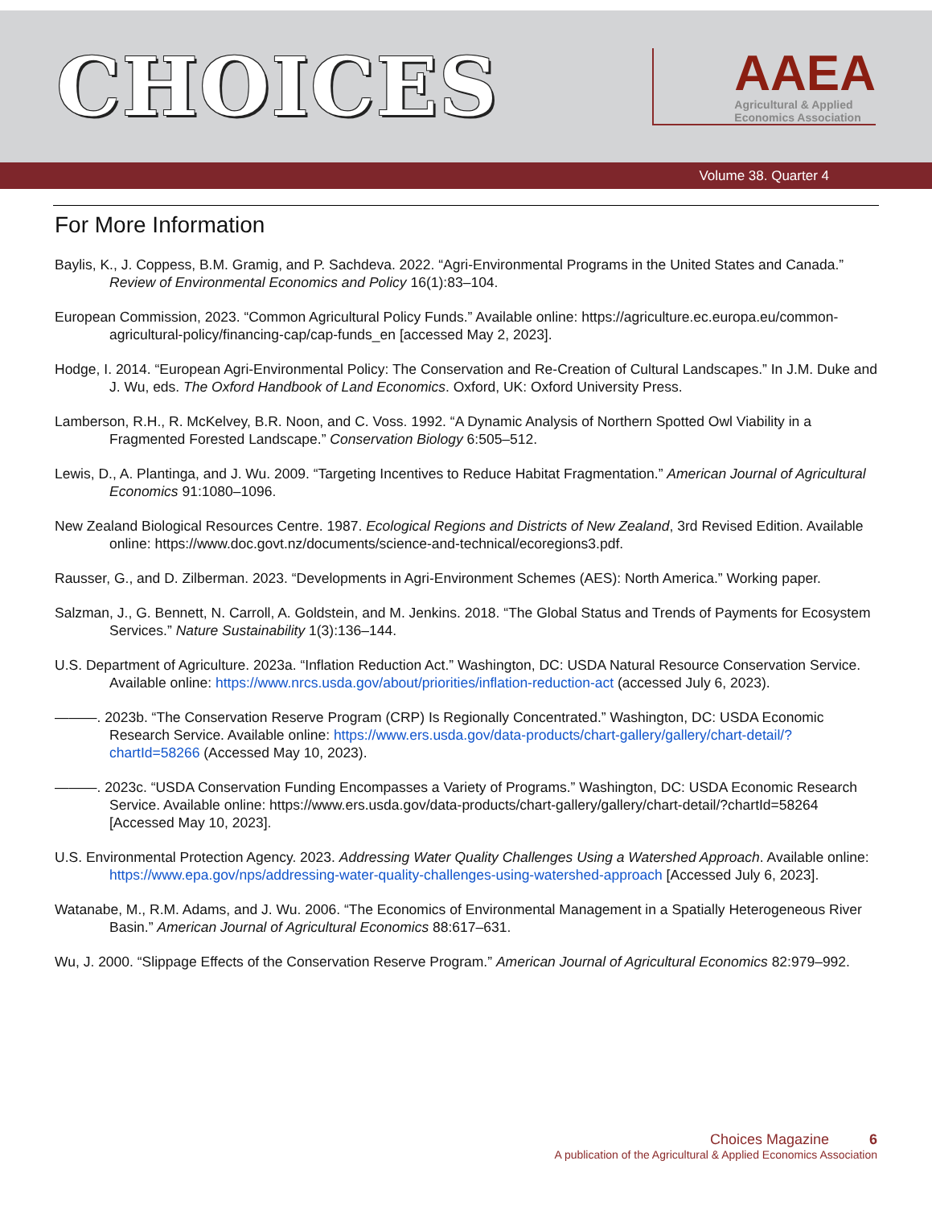CHOICES
AAEA
Agricultural & Applied
Economics Association
Volume 38. Quarter 4
For More Information
Baylis, K., J. Coppess, B.M. Gramig, and P. Sachdeva. 2022. “Agri-Environmental Programs in the United States and Canada.” Review of Environmental Economics and Policy 16(1):83–104.
European Commission, 2023. “Common Agricultural Policy Funds.” Available online: https://agriculture.ec.europa.eu/common-agricultural-policy/financing-cap/cap-funds_en [accessed May 2, 2023].
Hodge, I. 2014. “European Agri-Environmental Policy: The Conservation and Re-Creation of Cultural Landscapes.” In J.M. Duke and J. Wu, eds. The Oxford Handbook of Land Economics. Oxford, UK: Oxford University Press.
Lamberson, R.H., R. McKelvey, B.R. Noon, and C. Voss. 1992. “A Dynamic Analysis of Northern Spotted Owl Viability in a Fragmented Forested Landscape.” Conservation Biology 6:505–512.
Lewis, D., A. Plantinga, and J. Wu. 2009. “Targeting Incentives to Reduce Habitat Fragmentation.” American Journal of Agricultural Economics 91:1080–1096.
New Zealand Biological Resources Centre. 1987. Ecological Regions and Districts of New Zealand, 3rd Revised Edition. Available online: https://www.doc.govt.nz/documents/science-and-technical/ecoregions3.pdf.
Rausser, G., and D. Zilberman. 2023. “Developments in Agri-Environment Schemes (AES): North America.” Working paper.
Salzman, J., G. Bennett, N. Carroll, A. Goldstein, and M. Jenkins. 2018. “The Global Status and Trends of Payments for Ecosystem Services.” Nature Sustainability 1(3):136–144.
U.S. Department of Agriculture. 2023a. “Inflation Reduction Act.” Washington, DC: USDA Natural Resource Conservation Service. Available online: https://www.nrcs.usda.gov/about/priorities/inflation-reduction-act (accessed July 6, 2023).
———. 2023b. “The Conservation Reserve Program (CRP) Is Regionally Concentrated.” Washington, DC: USDA Economic Research Service. Available online: https://www.ers.usda.gov/data-products/chart-gallery/gallery/chart-detail/?chartId=58266 (Accessed May 10, 2023).
———. 2023c. “USDA Conservation Funding Encompasses a Variety of Programs.” Washington, DC: USDA Economic Research Service. Available online: https://www.ers.usda.gov/data-products/chart-gallery/gallery/chart-detail/?chartId=58264 [Accessed May 10, 2023].
U.S. Environmental Protection Agency. 2023. Addressing Water Quality Challenges Using a Watershed Approach. Available online: https://www.epa.gov/nps/addressing-water-quality-challenges-using-watershed-approach [Accessed July 6, 2023].
Watanabe, M., R.M. Adams, and J. Wu. 2006. “The Economics of Environmental Management in a Spatially Heterogeneous River Basin.” American Journal of Agricultural Economics 88:617–631.
Wu, J. 2000. “Slippage Effects of the Conservation Reserve Program.” American Journal of Agricultural Economics 82:979–992.
Choices Magazine 6
A publication of the Agricultural & Applied Economics Association